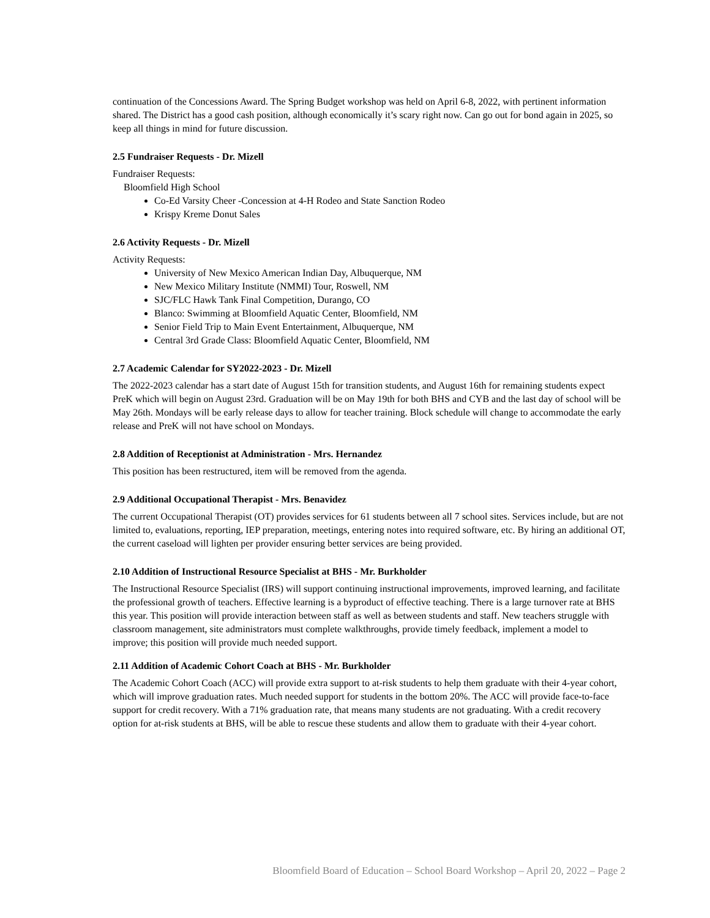continuation of the Concessions Award. The Spring Budget workshop was held on April 6-8, 2022, with pertinent information shared. The District has a good cash position, although economically it’s scary right now. Can go out for bond again in 2025, so keep all things in mind for future discussion.
2.5 Fundraiser Requests - Dr. Mizell
Fundraiser Requests:
Bloomfield High School
Co-Ed Varsity Cheer -Concession at 4-H Rodeo and State Sanction Rodeo
Krispy Kreme Donut Sales
2.6 Activity Requests - Dr. Mizell
Activity Requests:
University of New Mexico American Indian Day, Albuquerque, NM
New Mexico Military Institute (NMMI) Tour, Roswell, NM
SJC/FLC Hawk Tank Final Competition, Durango, CO
Blanco: Swimming at Bloomfield Aquatic Center, Bloomfield, NM
Senior Field Trip to Main Event Entertainment, Albuquerque, NM
Central 3rd Grade Class: Bloomfield Aquatic Center, Bloomfield, NM
2.7 Academic Calendar for SY2022-2023 - Dr. Mizell
The 2022-2023 calendar has a start date of August 15th for transition students, and August 16th for remaining students expect PreK which will begin on August 23rd. Graduation will be on May 19th for both BHS and CYB and the last day of school will be May 26th. Mondays will be early release days to allow for teacher training. Block schedule will change to accommodate the early release and PreK will not have school on Mondays.
2.8 Addition of Receptionist at Administration - Mrs. Hernandez
This position has been restructured, item will be removed from the agenda.
2.9 Additional Occupational Therapist - Mrs. Benavidez
The current Occupational Therapist (OT) provides services for 61 students between all 7 school sites. Services include, but are not limited to, evaluations, reporting, IEP preparation, meetings, entering notes into required software, etc. By hiring an additional OT, the current caseload will lighten per provider ensuring better services are being provided.
2.10 Addition of Instructional Resource Specialist at BHS - Mr. Burkholder
The Instructional Resource Specialist (IRS) will support continuing instructional improvements, improved learning, and facilitate the professional growth of teachers. Effective learning is a byproduct of effective teaching. There is a large turnover rate at BHS this year. This position will provide interaction between staff as well as between students and staff. New teachers struggle with classroom management, site administrators must complete walkthroughs, provide timely feedback, implement a model to improve; this position will provide much needed support.
2.11 Addition of Academic Cohort Coach at BHS - Mr. Burkholder
The Academic Cohort Coach (ACC) will provide extra support to at-risk students to help them graduate with their 4-year cohort, which will improve graduation rates. Much needed support for students in the bottom 20%. The ACC will provide face-to-face support for credit recovery. With a 71% graduation rate, that means many students are not graduating. With a credit recovery option for at-risk students at BHS, will be able to rescue these students and allow them to graduate with their 4-year cohort.
Bloomfield Board of Education – School Board Workshop – April 20, 2022 – Page 2